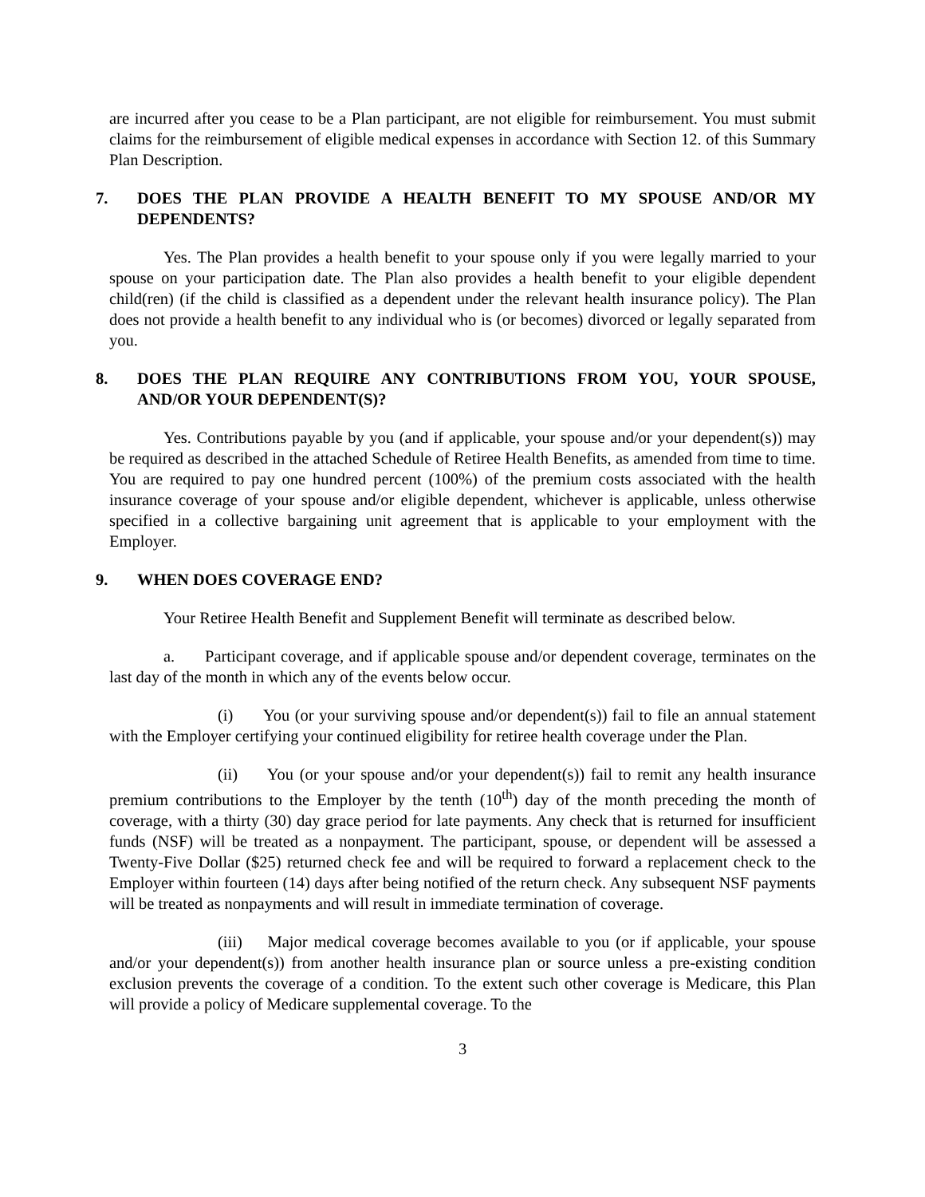are incurred after you cease to be a Plan participant, are not eligible for reimbursement. You must submit claims for the reimbursement of eligible medical expenses in accordance with Section 12. of this Summary Plan Description.
7. DOES THE PLAN PROVIDE A HEALTH BENEFIT TO MY SPOUSE AND/OR MY DEPENDENTS?
Yes. The Plan provides a health benefit to your spouse only if you were legally married to your spouse on your participation date. The Plan also provides a health benefit to your eligible dependent child(ren) (if the child is classified as a dependent under the relevant health insurance policy). The Plan does not provide a health benefit to any individual who is (or becomes) divorced or legally separated from you.
8. DOES THE PLAN REQUIRE ANY CONTRIBUTIONS FROM YOU, YOUR SPOUSE, AND/OR YOUR DEPENDENT(S)?
Yes. Contributions payable by you (and if applicable, your spouse and/or your dependent(s)) may be required as described in the attached Schedule of Retiree Health Benefits, as amended from time to time. You are required to pay one hundred percent (100%) of the premium costs associated with the health insurance coverage of your spouse and/or eligible dependent, whichever is applicable, unless otherwise specified in a collective bargaining unit agreement that is applicable to your employment with the Employer.
9. WHEN DOES COVERAGE END?
Your Retiree Health Benefit and Supplement Benefit will terminate as described below.
a. Participant coverage, and if applicable spouse and/or dependent coverage, terminates on the last day of the month in which any of the events below occur.
(i) You (or your surviving spouse and/or dependent(s)) fail to file an annual statement with the Employer certifying your continued eligibility for retiree health coverage under the Plan.
(ii) You (or your spouse and/or your dependent(s)) fail to remit any health insurance premium contributions to the Employer by the tenth (10<sup>th</sup>) day of the month preceding the month of coverage, with a thirty (30) day grace period for late payments. Any check that is returned for insufficient funds (NSF) will be treated as a nonpayment. The participant, spouse, or dependent will be assessed a Twenty-Five Dollar ($25) returned check fee and will be required to forward a replacement check to the Employer within fourteen (14) days after being notified of the return check. Any subsequent NSF payments will be treated as nonpayments and will result in immediate termination of coverage.
(iii) Major medical coverage becomes available to you (or if applicable, your spouse and/or your dependent(s)) from another health insurance plan or source unless a pre-existing condition exclusion prevents the coverage of a condition. To the extent such other coverage is Medicare, this Plan will provide a policy of Medicare supplemental coverage. To the
3